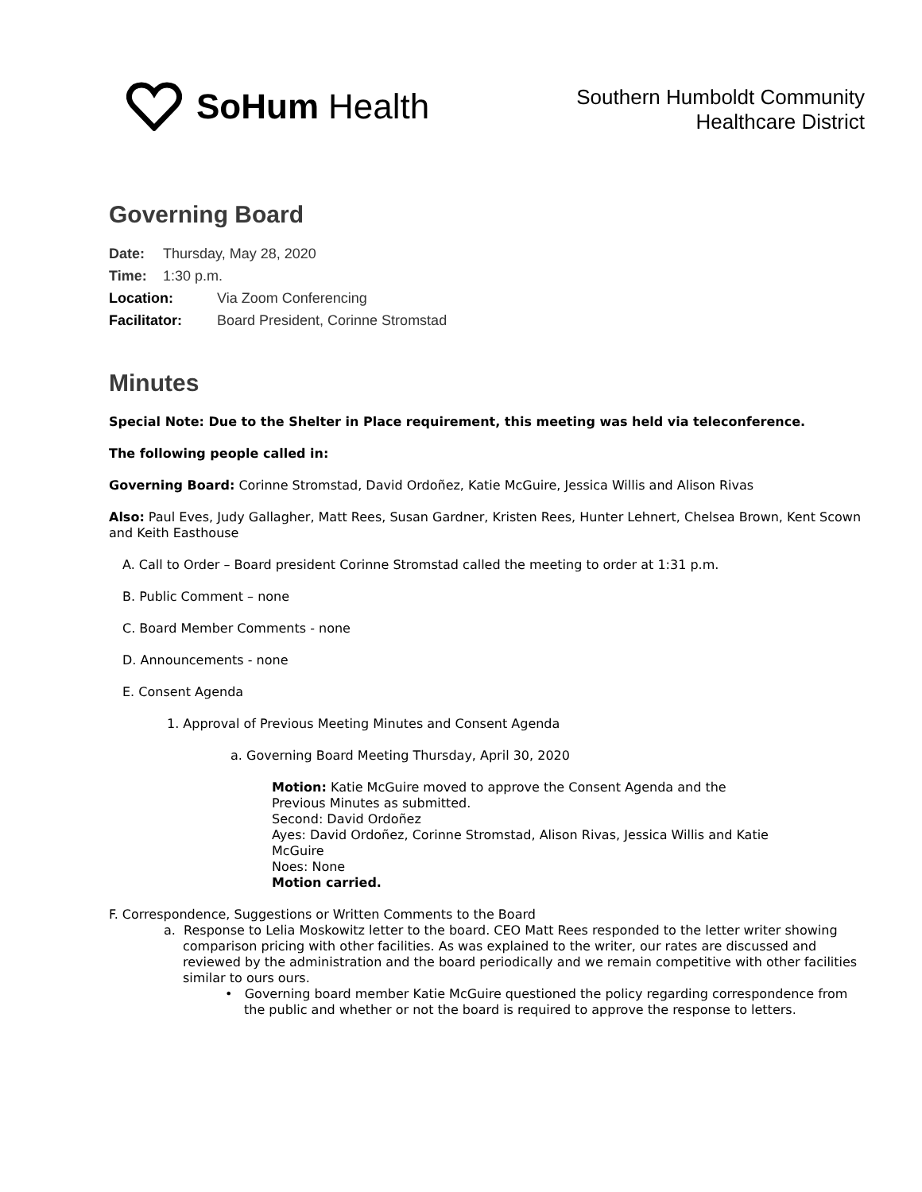SoHum Health
Southern Humboldt Community
Healthcare District
Governing Board
Date: Thursday, May 28, 2020
Time: 1:30 p.m.
Location: Via Zoom Conferencing
Facilitator: Board President, Corinne Stromstad
Minutes
Special Note: Due to the Shelter in Place requirement, this meeting was held via teleconference.
The following people called in:
Governing Board: Corinne Stromstad, David Ordoñez, Katie McGuire, Jessica Willis and Alison Rivas
Also: Paul Eves, Judy Gallagher, Matt Rees, Susan Gardner, Kristen Rees, Hunter Lehnert, Chelsea Brown, Kent Scown and Keith Easthouse
A. Call to Order – Board president Corinne Stromstad called the meeting to order at 1:31 p.m.
B. Public Comment – none
C. Board Member Comments - none
D. Announcements - none
E. Consent Agenda
1. Approval of Previous Meeting Minutes and Consent Agenda
a. Governing Board Meeting Thursday, April 30, 2020
Motion: Katie McGuire moved to approve the Consent Agenda and the Previous Minutes as submitted.
Second: David Ordoñez
Ayes: David Ordoñez, Corinne Stromstad, Alison Rivas, Jessica Willis and Katie McGuire
Noes: None
Motion carried.
F. Correspondence, Suggestions or Written Comments to the Board
a. Response to Lelia Moskowitz letter to the board. CEO Matt Rees responded to the letter writer showing comparison pricing with other facilities. As was explained to the writer, our rates are discussed and reviewed by the administration and the board periodically and we remain competitive with other facilities similar to ours ours.
• Governing board member Katie McGuire questioned the policy regarding correspondence from the public and whether or not the board is required to approve the response to letters.